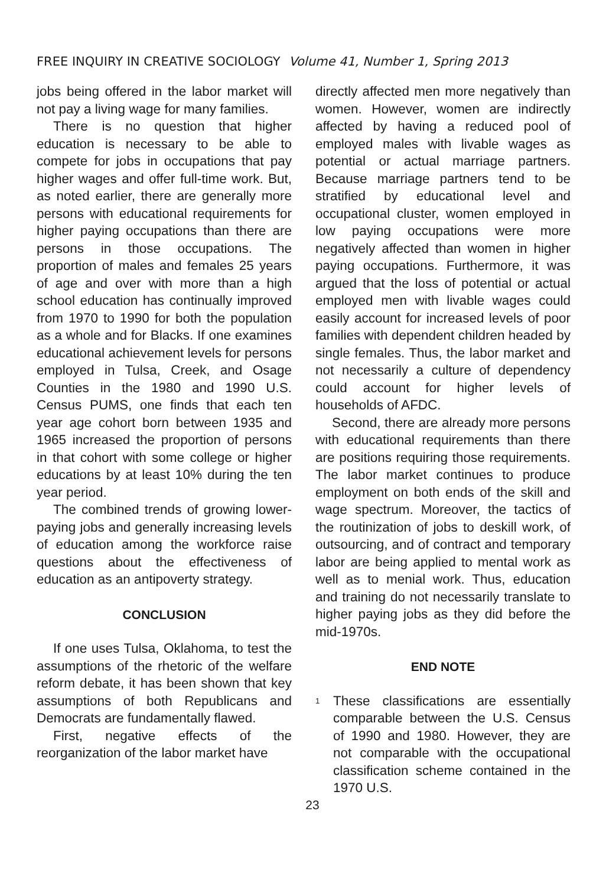FREE INQUIRY IN CREATIVE SOCIOLOGY Volume 41, Number 1, Spring 2013
jobs being offered in the labor market will not pay a living wage for many families.
There is no question that higher education is necessary to be able to compete for jobs in occupations that pay higher wages and offer full-time work. But, as noted earlier, there are generally more persons with educational requirements for higher paying occupations than there are persons in those occupations. The proportion of males and females 25 years of age and over with more than a high school education has continually improved from 1970 to 1990 for both the population as a whole and for Blacks. If one examines educational achievement levels for persons employed in Tulsa, Creek, and Osage Counties in the 1980 and 1990 U.S. Census PUMS, one finds that each ten year age cohort born between 1935 and 1965 increased the proportion of persons in that cohort with some college or higher educations by at least 10% during the ten year period.
The combined trends of growing lower-paying jobs and generally increasing levels of education among the workforce raise questions about the effectiveness of education as an antipoverty strategy.
CONCLUSION
If one uses Tulsa, Oklahoma, to test the assumptions of the rhetoric of the welfare reform debate, it has been shown that key assumptions of both Republicans and Democrats are fundamentally flawed.
First, negative effects of the reorganization of the labor market have
directly affected men more negatively than women. However, women are indirectly affected by having a reduced pool of employed males with livable wages as potential or actual marriage partners. Because marriage partners tend to be stratified by educational level and occupational cluster, women employed in low paying occupations were more negatively affected than women in higher paying occupations. Furthermore, it was argued that the loss of potential or actual employed men with livable wages could easily account for increased levels of poor families with dependent children headed by single females. Thus, the labor market and not necessarily a culture of dependency could account for higher levels of households of AFDC.
Second, there are already more persons with educational requirements than there are positions requiring those requirements. The labor market continues to produce employment on both ends of the skill and wage spectrum. Moreover, the tactics of the routinization of jobs to deskill work, of outsourcing, and of contract and temporary labor are being applied to mental work as well as to menial work. Thus, education and training do not necessarily translate to higher paying jobs as they did before the mid-1970s.
END NOTE
<sup>1</sup>
These classifications are essentially comparable between the U.S. Census of 1990 and 1980. However, they are not comparable with the occupational classification scheme contained in the 1970 U.S.
23